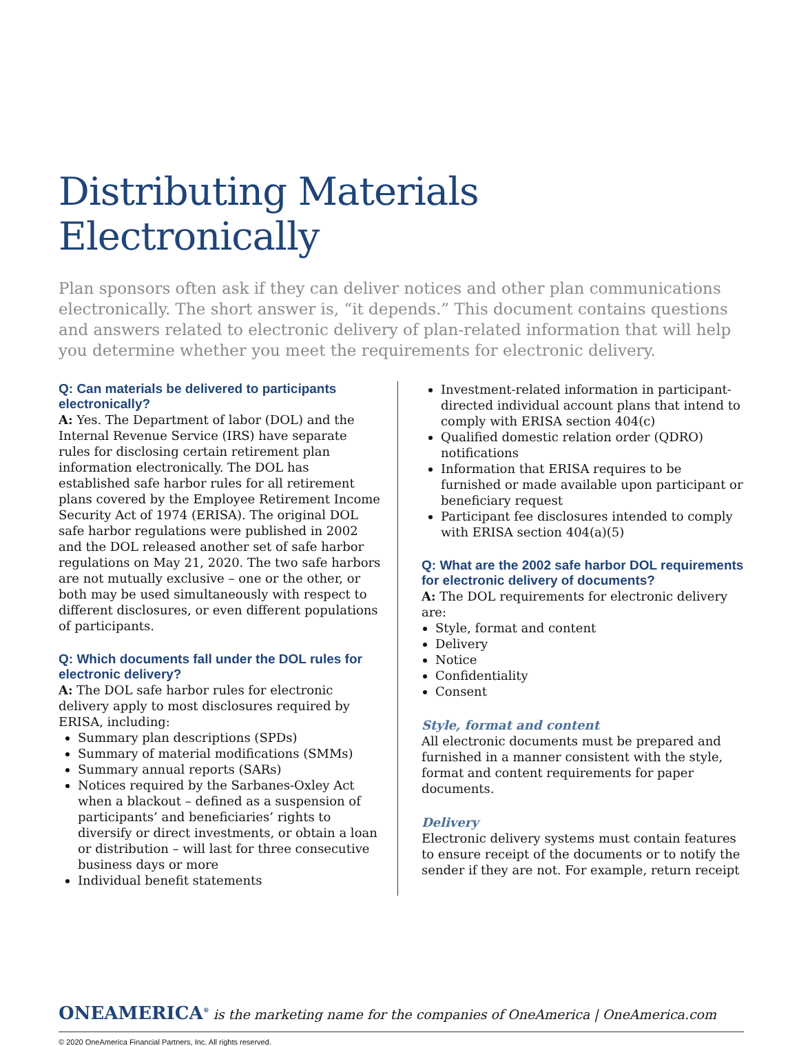Distributing Materials Electronically
Plan sponsors often ask if they can deliver notices and other plan communications electronically. The short answer is, “it depends.” This document contains questions and answers related to electronic delivery of plan-related information that will help you determine whether you meet the requirements for electronic delivery.
Q: Can materials be delivered to participants electronically?
A: Yes. The Department of labor (DOL) and the Internal Revenue Service (IRS) have separate rules for disclosing certain retirement plan information electronically. The DOL has established safe harbor rules for all retirement plans covered by the Employee Retirement Income Security Act of 1974 (ERISA). The original DOL safe harbor regulations were published in 2002 and the DOL released another set of safe harbor regulations on May 21, 2020. The two safe harbors are not mutually exclusive – one or the other, or both may be used simultaneously with respect to different disclosures, or even different populations of participants.
Q: Which documents fall under the DOL rules for electronic delivery?
A: The DOL safe harbor rules for electronic delivery apply to most disclosures required by ERISA, including:
Summary plan descriptions (SPDs)
Summary of material modifications (SMMs)
Summary annual reports (SARs)
Notices required by the Sarbanes-Oxley Act when a blackout – defined as a suspension of participants’ and beneficiaries’ rights to diversify or direct investments, or obtain a loan or distribution – will last for three consecutive business days or more
Individual benefit statements
Investment-related information in participant-directed individual account plans that intend to comply with ERISA section 404(c)
Qualified domestic relation order (QDRO) notifications
Information that ERISA requires to be furnished or made available upon participant or beneficiary request
Participant fee disclosures intended to comply with ERISA section 404(a)(5)
Q: What are the 2002 safe harbor DOL requirements for electronic delivery of documents?
A: The DOL requirements for electronic delivery are:
Style, format and content
Delivery
Notice
Confidentiality
Consent
Style, format and content
All electronic documents must be prepared and furnished in a manner consistent with the style, format and content requirements for paper documents.
Delivery
Electronic delivery systems must contain features to ensure receipt of the documents or to notify the sender if they are not. For example, return receipt
ONEAMERICA<sup>®</sup> is the marketing name for the companies of OneAmerica | OneAmerica.com
© 2020 OneAmerica Financial Partners, Inc. All rights reserved.